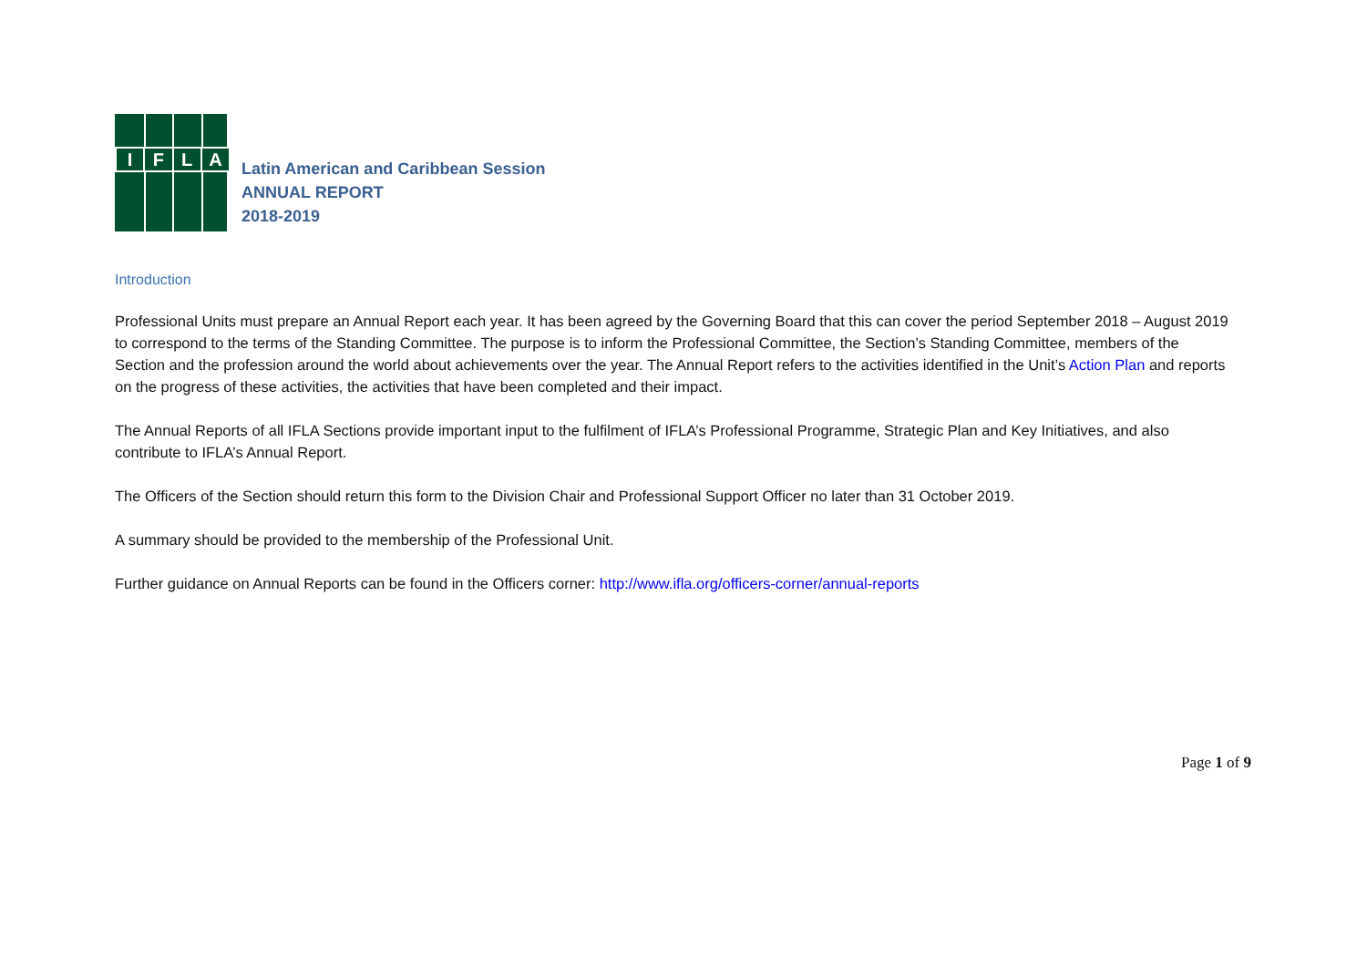IFLA
Latin American and Caribbean Session
ANNUAL REPORT
2018-2019
Introduction
Professional Units must prepare an Annual Report each year. It has been agreed by the Governing Board that this can cover the period September 2018 – August 2019 to correspond to the terms of the Standing Committee. The purpose is to inform the Professional Committee, the Section’s Standing Committee, members of the Section and the profession around the world about achievements over the year. The Annual Report refers to the activities identified in the Unit’s Action Plan and reports on the progress of these activities, the activities that have been completed and their impact.
The Annual Reports of all IFLA Sections provide important input to the fulfilment of IFLA’s Professional Programme, Strategic Plan and Key Initiatives, and also contribute to IFLA’s Annual Report.
The Officers of the Section should return this form to the Division Chair and Professional Support Officer no later than 31 October 2019.
A summary should be provided to the membership of the Professional Unit.
Further guidance on Annual Reports can be found in the Officers corner: http://www.ifla.org/officers-corner/annual-reports
Page 1 of 9